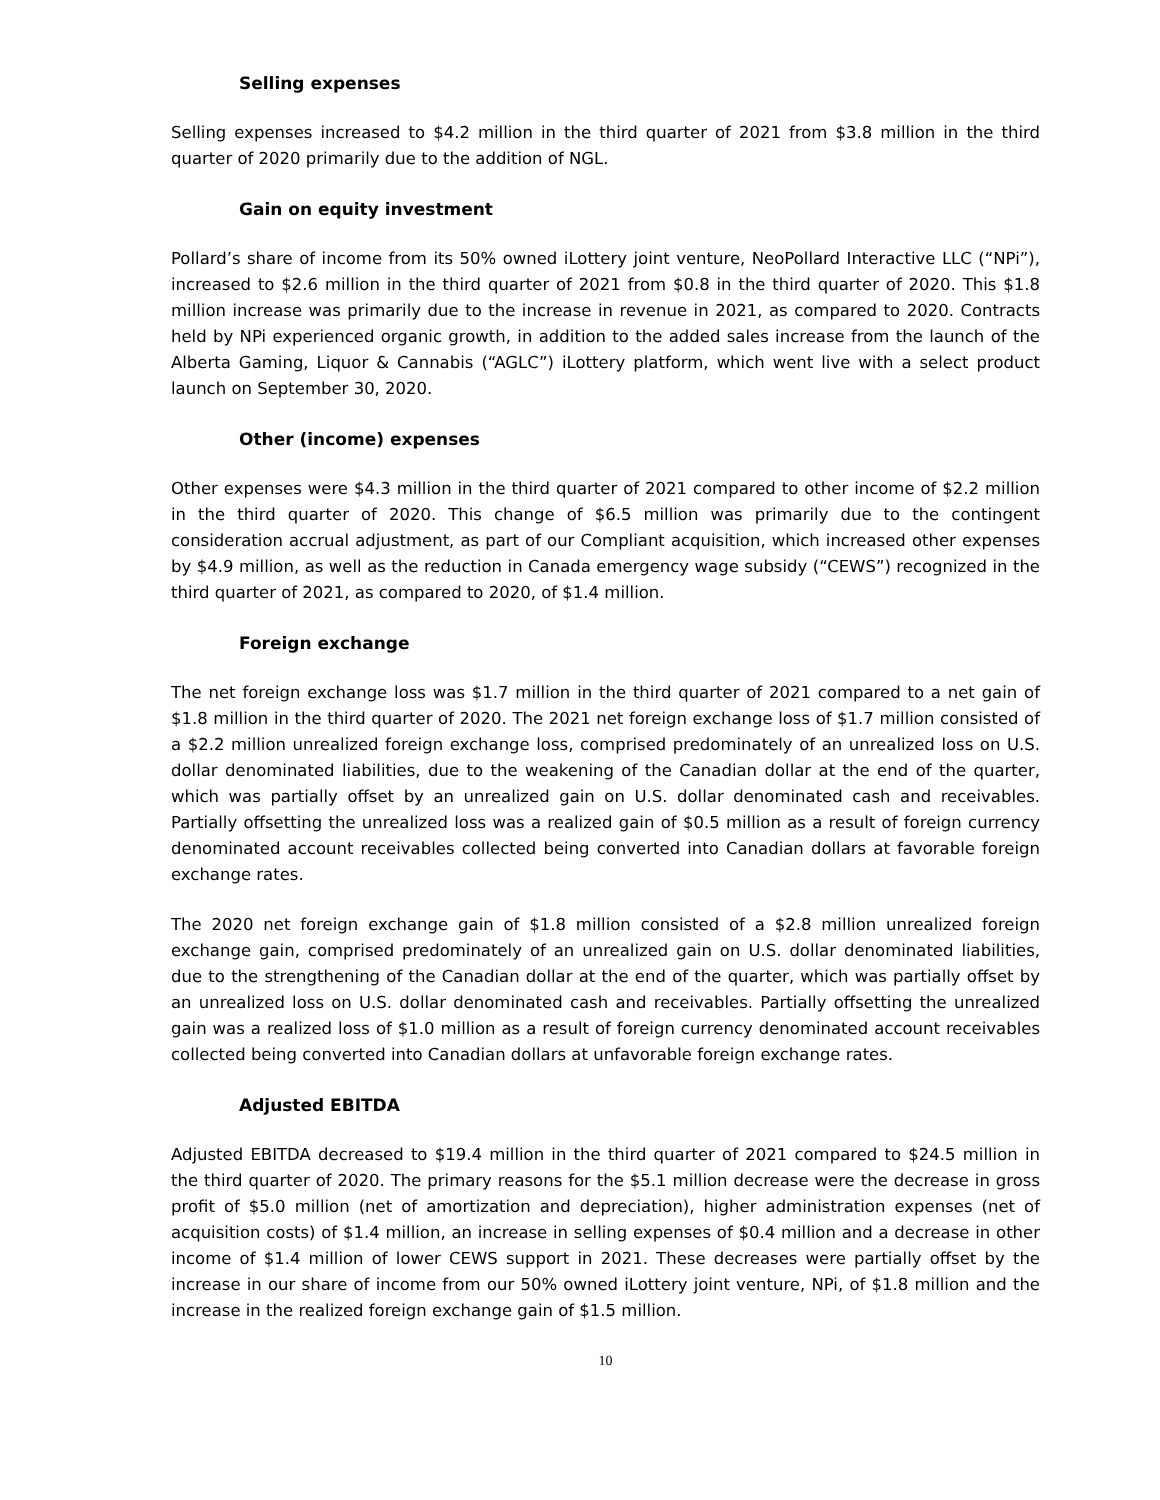Selling expenses
Selling expenses increased to $4.2 million in the third quarter of 2021 from $3.8 million in the third quarter of 2020 primarily due to the addition of NGL.
Gain on equity investment
Pollard’s share of income from its 50% owned iLottery joint venture, NeoPollard Interactive LLC (“NPi”), increased to $2.6 million in the third quarter of 2021 from $0.8 in the third quarter of 2020. This $1.8 million increase was primarily due to the increase in revenue in 2021, as compared to 2020. Contracts held by NPi experienced organic growth, in addition to the added sales increase from the launch of the Alberta Gaming, Liquor & Cannabis (“AGLC”) iLottery platform, which went live with a select product launch on September 30, 2020.
Other (income) expenses
Other expenses were $4.3 million in the third quarter of 2021 compared to other income of $2.2 million in the third quarter of 2020. This change of $6.5 million was primarily due to the contingent consideration accrual adjustment, as part of our Compliant acquisition, which increased other expenses by $4.9 million, as well as the reduction in Canada emergency wage subsidy (“CEWS”) recognized in the third quarter of 2021, as compared to 2020, of $1.4 million.
Foreign exchange
The net foreign exchange loss was $1.7 million in the third quarter of 2021 compared to a net gain of $1.8 million in the third quarter of 2020. The 2021 net foreign exchange loss of $1.7 million consisted of a $2.2 million unrealized foreign exchange loss, comprised predominately of an unrealized loss on U.S. dollar denominated liabilities, due to the weakening of the Canadian dollar at the end of the quarter, which was partially offset by an unrealized gain on U.S. dollar denominated cash and receivables. Partially offsetting the unrealized loss was a realized gain of $0.5 million as a result of foreign currency denominated account receivables collected being converted into Canadian dollars at favorable foreign exchange rates.
The 2020 net foreign exchange gain of $1.8 million consisted of a $2.8 million unrealized foreign exchange gain, comprised predominately of an unrealized gain on U.S. dollar denominated liabilities, due to the strengthening of the Canadian dollar at the end of the quarter, which was partially offset by an unrealized loss on U.S. dollar denominated cash and receivables. Partially offsetting the unrealized gain was a realized loss of $1.0 million as a result of foreign currency denominated account receivables collected being converted into Canadian dollars at unfavorable foreign exchange rates.
Adjusted EBITDA
Adjusted EBITDA decreased to $19.4 million in the third quarter of 2021 compared to $24.5 million in the third quarter of 2020. The primary reasons for the $5.1 million decrease were the decrease in gross profit of $5.0 million (net of amortization and depreciation), higher administration expenses (net of acquisition costs) of $1.4 million, an increase in selling expenses of $0.4 million and a decrease in other income of $1.4 million of lower CEWS support in 2021. These decreases were partially offset by the increase in our share of income from our 50% owned iLottery joint venture, NPi, of $1.8 million and the increase in the realized foreign exchange gain of $1.5 million.
10